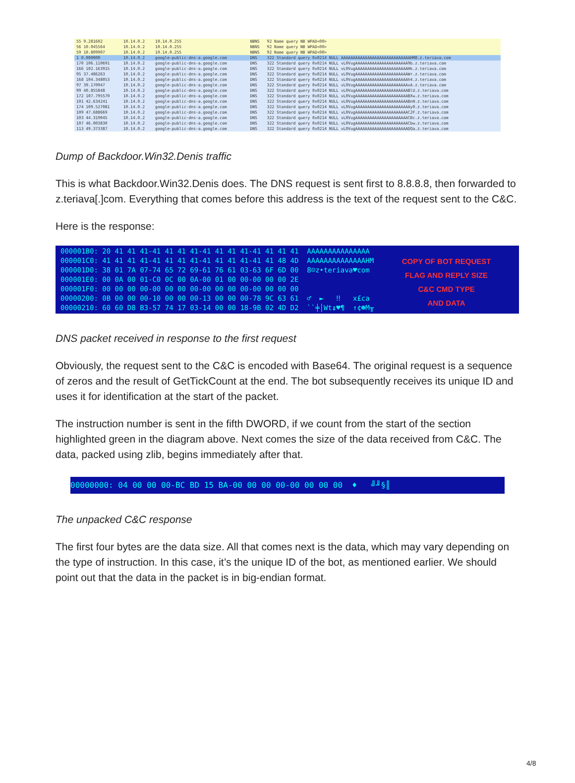| 55 9.281602 | 10.14.0.2 | 10.14.0.255 | NBNS | 92 Name query NB WPAD<00> |
| 56 10.045564 | 10.14.0.2 | 10.14.0.255 | NBNS | 92 Name query NB WPAD<00> |
| 59 10.809907 | 10.14.0.2 | 10.14.0.255 | NBNS | 92 Name query NB WPAD<00> |
| 1 0.000000 | 10.14.0.2 | google-public-dns-a.google.com | DNS | 322 Standard query 0x0214 NULL AAAAAAAAAAAAAAAAAAAAAAAAAAAAAHM8.z.teriava.com |
| 170 106.110691 | 10.14.0.2 | google-public-dns-a.google.com | DNS | 322 Standard query 0x0214 NULL vL0VugAAAAAAAAAAAAAAAAAAAAAA9b.z.teriava.com |
| 166 102.163915 | 10.14.0.2 | google-public-dns-a.google.com | DNS | 322 Standard query 0x0214 NULL vL0VugAAAAAAAAAAAAAAAAAAAAAAHk.z.teriava.com |
| 95 37.486263 | 10.14.0.2 | google-public-dns-a.google.com | DNS | 322 Standard query 0x0214 NULL vL0VugAAAAAAAAAAAAAAAAAAAAAAWr.z.teriava.com |
| 168 104.348053 | 10.14.0.2 | google-public-dns-a.google.com | DNS | 322 Standard query 0x0214 NULL vL0VugAAAAAAAAAAAAAAAAAAAAAAh4.z.teriava.com |
| 97 39.170947 | 10.14.0.2 | google-public-dns-a.google.com | DNS | 322 Standard query 0x0214 NULL vL0VugAAAAAAAAAAAAAAAAAAAAAAxA.z.teriava.com |
| 99 40.855848 | 10.14.0.2 | google-public-dns-a.google.com | DNS | 322 Standard query 0x0214 NULL vL0VugAAAAAAAAAAAAAAAAAAAAAABlU.z.teriava.com |
| 172 107.795570 | 10.14.0.2 | google-public-dns-a.google.com | DNS | 322 Standard query 0x0214 NULL vL0VugAAAAAAAAAAAAAAAAAAAAAABXw.z.teriava.com |
| 101 42.634241 | 10.14.0.2 | google-public-dns-a.google.com | DNS | 322 Standard query 0x0214 NULL vL0VugAAAAAAAAAAAAAAAAAAAAAABnH.z.teriava.com |
| 174 109.527081 | 10.14.0.2 | google-public-dns-a.google.com | DNS | 322 Standard query 0x0214 NULL vL0VugAAAAAAAAAAAAAAAAAAAAAAAy0.z.teriava.com |
| 109 47.688669 | 10.14.0.2 | google-public-dns-a.google.com | DNS | 322 Standard query 0x0214 NULL vL0VugAAAAAAAAAAAAAAAAAAAAAAC2F.z.teriava.com |
| 103 44.319045 | 10.14.0.2 | google-public-dns-a.google.com | DNS | 322 Standard query 0x0214 NULL vL0VugAAAAAAAAAAAAAAAAAAAAAACBc.z.teriava.com |
| 107 46.003830 | 10.14.0.2 | google-public-dns-a.google.com | DNS | 322 Standard query 0x0214 NULL vL0VugAAAAAAAAAAAAAAAAAAAAAACbw.z.teriava.com |
| 113 49.373387 | 10.14.0.2 | google-public-dns-a.google.com | DNS | 322 Standard query 0x0214 NULL vL0VugAAAAAAAAAAAAAAAAAAAAAADQa.z.teriava.com |
Dump of Backdoor.Win32.Denis traffic
This is what Backdoor.Win32.Denis does. The DNS request is sent first to 8.8.8.8, then forwarded to z.teriava[.]com. Everything that comes before this address is the text of the request sent to the C&C.
Here is the response:
000001B0: 20 41 41 41-41 41 41 41-41 41 41 41-41 41 41 41  AAAAAAAAAAAAAAA
000001C0: 41 41 41 41-41 41 41 41-41 41 41 41-41 41 48 4D  AAAAAAAAAAAAAAHM
000001D0: 38 01 7A 07-74 65 72 69-61 76 61 03-63 6F 6D 00  8☺z•teriava♥com
000001E0: 00 0A 00 01-C0 0C 00 0A-00 01 00 00-00 00 00 2E
000001F0: 00 00 00 00-00 00 00 00-00 00 00 00-00 00 00 00
00000200: 0B 00 00 00-10 00 00 00-13 00 00 00-78 9C 63 61  ♂  ►   ‼   x£ca
00000210: 60 60 D8 B3-57 74 17 03-14 00 00 18-9B 02 4D D2  ``╪│Wt↨♥¶  ↑¢☻M╥
COPY OF BOT REQUEST
FLAG AND REPLY SIZE
C&C CMD TYPE
AND DATA
DNS packet received in response to the first request
Obviously, the request sent to the C&C is encoded with Base64. The original request is a sequence of zeros and the result of GetTickCount at the end. The bot subsequently receives its unique ID and uses it for identification at the start of the packet.
The instruction number is sent in the fifth DWORD, if we count from the start of the section highlighted green in the diagram above. Next comes the size of the data received from C&C. The data, packed using zlib, begins immediately after that.
00000000: 04 00 00 00-BC BD 15 BA-00 00 00 00-00 00 00 00 ♦ ╝╜§║
The unpacked C&C response
The first four bytes are the data size. All that comes next is the data, which may vary depending on the type of instruction. In this case, it’s the unique ID of the bot, as mentioned earlier. We should point out that the data in the packet is in big-endian format.
4/8